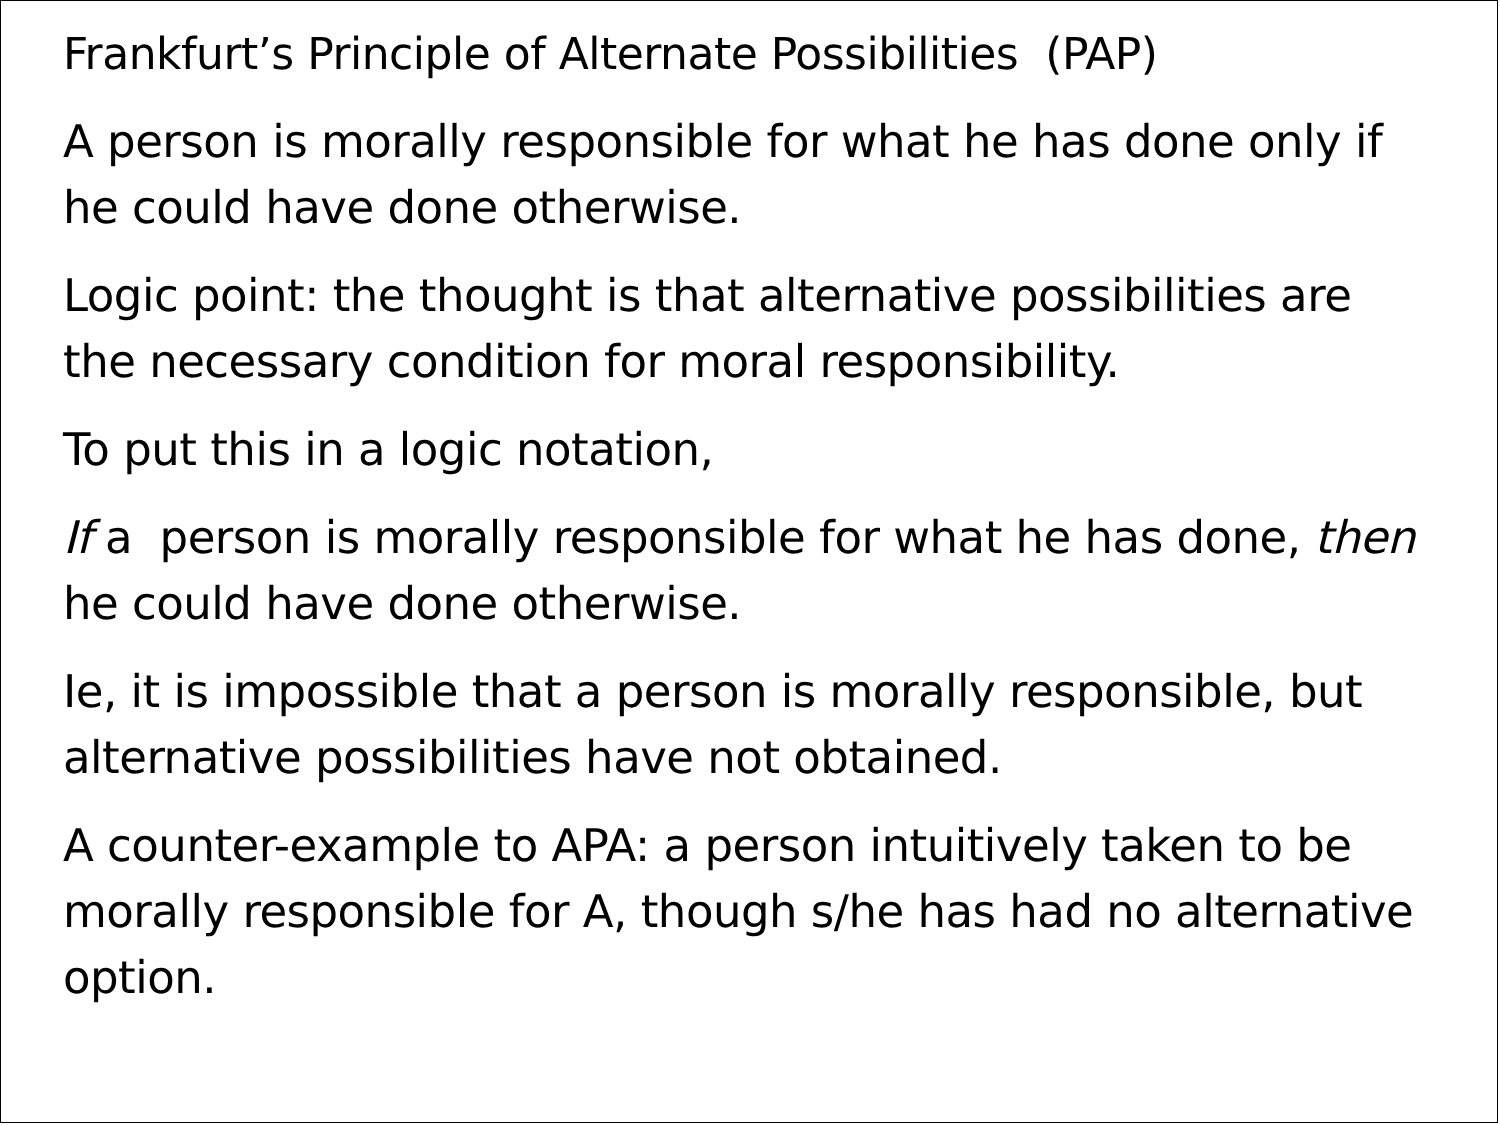Frankfurt’s Principle of Alternate Possibilities (PAP)
A person is morally responsible for what he has done only if he could have done otherwise.
Logic point: the thought is that alternative possibilities are the necessary condition for moral responsibility.
To put this in a logic notation,
If a person is morally responsible for what he has done, then he could have done otherwise.
Ie, it is impossible that a person is morally responsible, but alternative possibilities have not obtained.
A counter-example to APA: a person intuitively taken to be morally responsible for A, though s/he has had no alternative option.